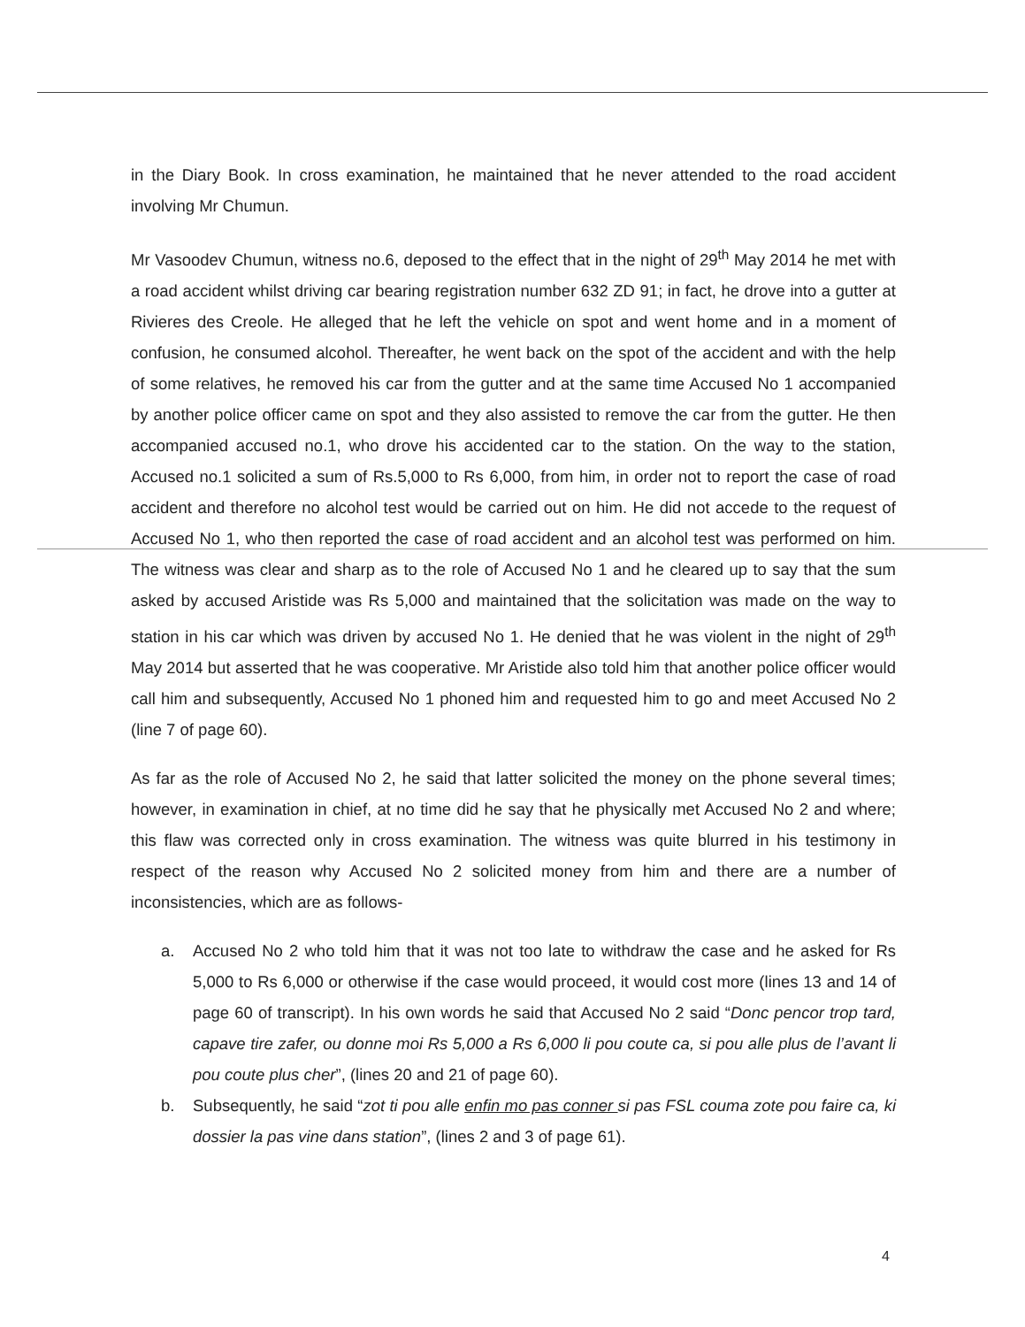in the Diary Book. In cross examination, he maintained that he never attended to the road accident involving Mr Chumun.
Mr Vasoodev Chumun, witness no.6, deposed to the effect that in the night of 29<sup>th</sup> May 2014 he met with a road accident whilst driving car bearing registration number 632 ZD 91; in fact, he drove into a gutter at Rivieres des Creole. He alleged that he left the vehicle on spot and went home and in a moment of confusion, he consumed alcohol. Thereafter, he went back on the spot of the accident and with the help of some relatives, he removed his car from the gutter and at the same time Accused No 1 accompanied by another police officer came on spot and they also assisted to remove the car from the gutter. He then accompanied accused no.1, who drove his accidented car to the station. On the way to the station, Accused no.1 solicited a sum of Rs.5,000 to Rs 6,000, from him, in order not to report the case of road accident and therefore no alcohol test would be carried out on him. He did not accede to the request of Accused No 1, who then reported the case of road accident and an alcohol test was performed on him. The witness was clear and sharp as to the role of Accused No 1 and he cleared up to say that the sum asked by accused Aristide was Rs 5,000 and maintained that the solicitation was made on the way to station in his car which was driven by accused No 1. He denied that he was violent in the night of 29<sup>th</sup> May 2014 but asserted that he was cooperative. Mr Aristide also told him that another police officer would call him and subsequently, Accused No 1 phoned him and requested him to go and meet Accused No 2 (line 7 of page 60).
As far as the role of Accused No 2, he said that latter solicited the money on the phone several times; however, in examination in chief, at no time did he say that he physically met Accused No 2 and where; this flaw was corrected only in cross examination. The witness was quite blurred in his testimony in respect of the reason why Accused No 2 solicited money from him and there are a number of inconsistencies, which are as follows-
a. Accused No 2 who told him that it was not too late to withdraw the case and he asked for Rs 5,000 to Rs 6,000 or otherwise if the case would proceed, it would cost more (lines 13 and 14 of page 60 of transcript). In his own words he said that Accused No 2 said “Donc pencor trop tard, capave tire zafer, ou donne moi Rs 5,000 a Rs 6,000 li pou coute ca, si pou alle plus de l’avant li pou coute plus cher”, (lines 20 and 21 of page 60).
b. Subsequently, he said “zot ti pou alle enfin mo pas conner si pas FSL couma zote pou faire ca, ki dossier la pas vine dans station”, (lines 2 and 3 of page 61).
4